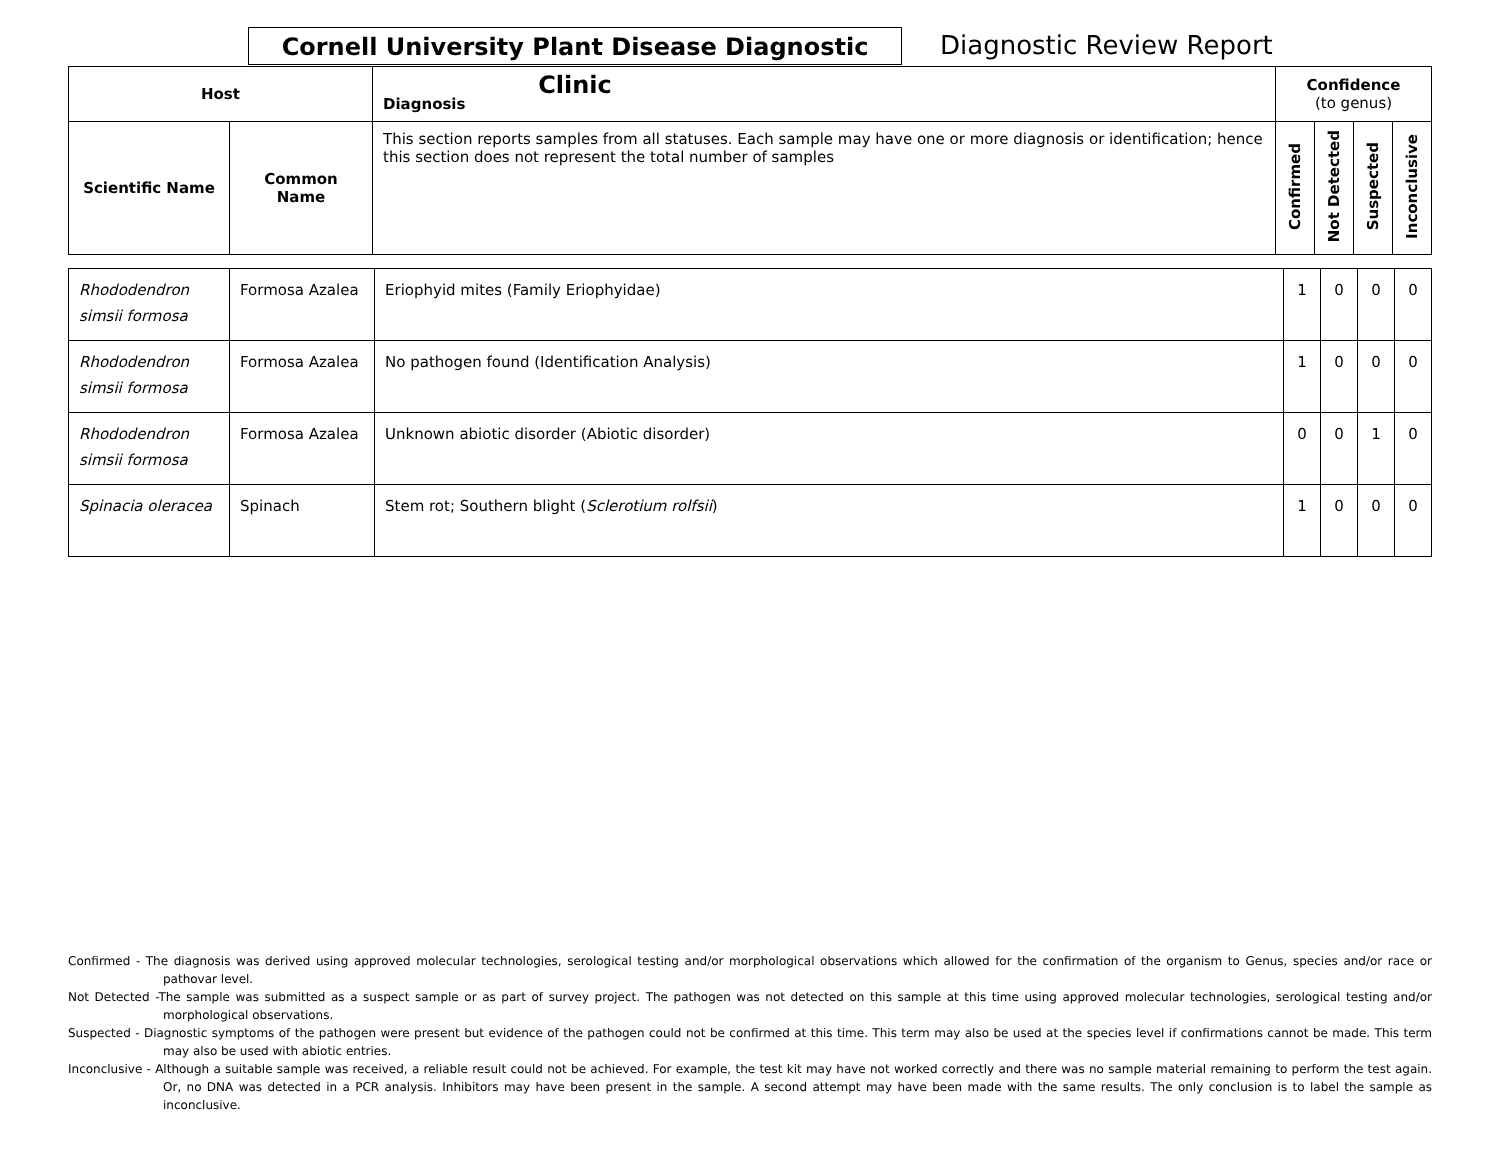Cornell University Plant Disease Diagnostic Clinic
Diagnostic Review Report
| Host | | Diagnosis | Confidence (to genus) | | | |
| --- | --- | --- | --- | --- | --- | --- |
| Scientific Name | Common Name | This section reports samples from all statuses. Each sample may have one or more diagnosis or identification; hence this section does not represent the total number of samples | Confirmed | Not Detected | Suspected | Inconclusive |
| Rhododendron simsii formosa | Formosa Azalea | Eriophyid mites (Family Eriophyidae) | 1 | 0 | 0 | 0 |
| Rhododendron simsii formosa | Formosa Azalea | No pathogen found (Identification Analysis) | 1 | 0 | 0 | 0 |
| Rhododendron simsii formosa | Formosa Azalea | Unknown abiotic disorder (Abiotic disorder) | 0 | 0 | 1 | 0 |
| Spinacia oleracea | Spinach | Stem rot; Southern blight ( Sclerotium rolfsii ) | 1 | 0 | 0 | 0 |
Confirmed - The diagnosis was derived using approved molecular technologies, serological testing and/or morphological observations which allowed for the confirmation of the organism to Genus, species and/or race or pathovar level.
Not Detected -The sample was submitted as a suspect sample or as part of survey project. The pathogen was not detected on this sample at this time using approved molecular technologies, serological testing and/or morphological observations.
Suspected - Diagnostic symptoms of the pathogen were present but evidence of the pathogen could not be confirmed at this time. This term may also be used at the species level if confirmations cannot be made. This term may also be used with abiotic entries.
Inconclusive - Although a suitable sample was received, a reliable result could not be achieved. For example, the test kit may have not worked correctly and there was no sample material remaining to perform the test again. Or, no DNA was detected in a PCR analysis. Inhibitors may have been present in the sample. A second attempt may have been made with the same results. The only conclusion is to label the sample as inconclusive.